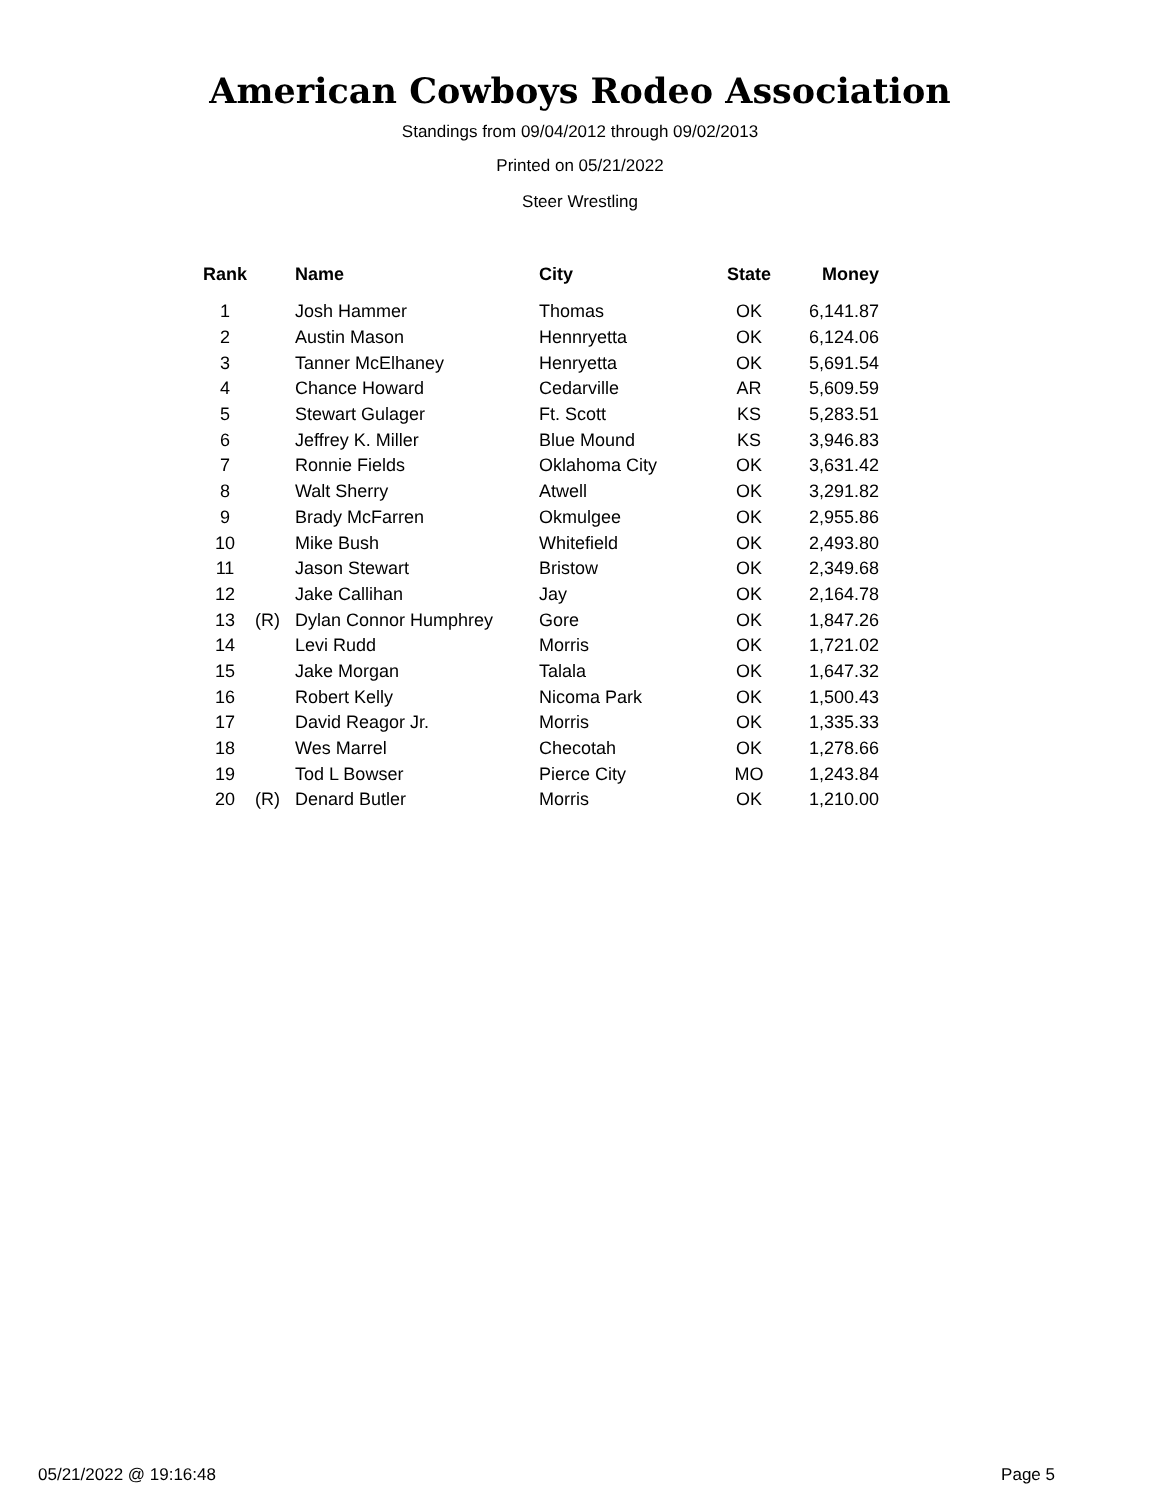American Cowboys Rodeo Association
Standings from 09/04/2012 through 09/02/2013
Printed on 05/21/2022
Steer Wrestling
| Rank | | Name | City | State | Money |
| --- | --- | --- | --- | --- | --- |
| 1 | | Josh Hammer | Thomas | OK | 6,141.87 |
| 2 | | Austin Mason | Hennryetta | OK | 6,124.06 |
| 3 | | Tanner McElhaney | Henryetta | OK | 5,691.54 |
| 4 | | Chance Howard | Cedarville | AR | 5,609.59 |
| 5 | | Stewart Gulager | Ft. Scott | KS | 5,283.51 |
| 6 | | Jeffrey K. Miller | Blue Mound | KS | 3,946.83 |
| 7 | | Ronnie Fields | Oklahoma City | OK | 3,631.42 |
| 8 | | Walt Sherry | Atwell | OK | 3,291.82 |
| 9 | | Brady McFarren | Okmulgee | OK | 2,955.86 |
| 10 | | Mike Bush | Whitefield | OK | 2,493.80 |
| 11 | | Jason Stewart | Bristow | OK | 2,349.68 |
| 12 | | Jake Callihan | Jay | OK | 2,164.78 |
| 13 | (R) | Dylan Connor Humphrey | Gore | OK | 1,847.26 |
| 14 | | Levi Rudd | Morris | OK | 1,721.02 |
| 15 | | Jake Morgan | Talala | OK | 1,647.32 |
| 16 | | Robert Kelly | Nicoma Park | OK | 1,500.43 |
| 17 | | David Reagor Jr. | Morris | OK | 1,335.33 |
| 18 | | Wes Marrel | Checotah | OK | 1,278.66 |
| 19 | | Tod L Bowser | Pierce City | MO | 1,243.84 |
| 20 | (R) | Denard Butler | Morris | OK | 1,210.00 |
05/21/2022 @ 19:16:48 Page 5